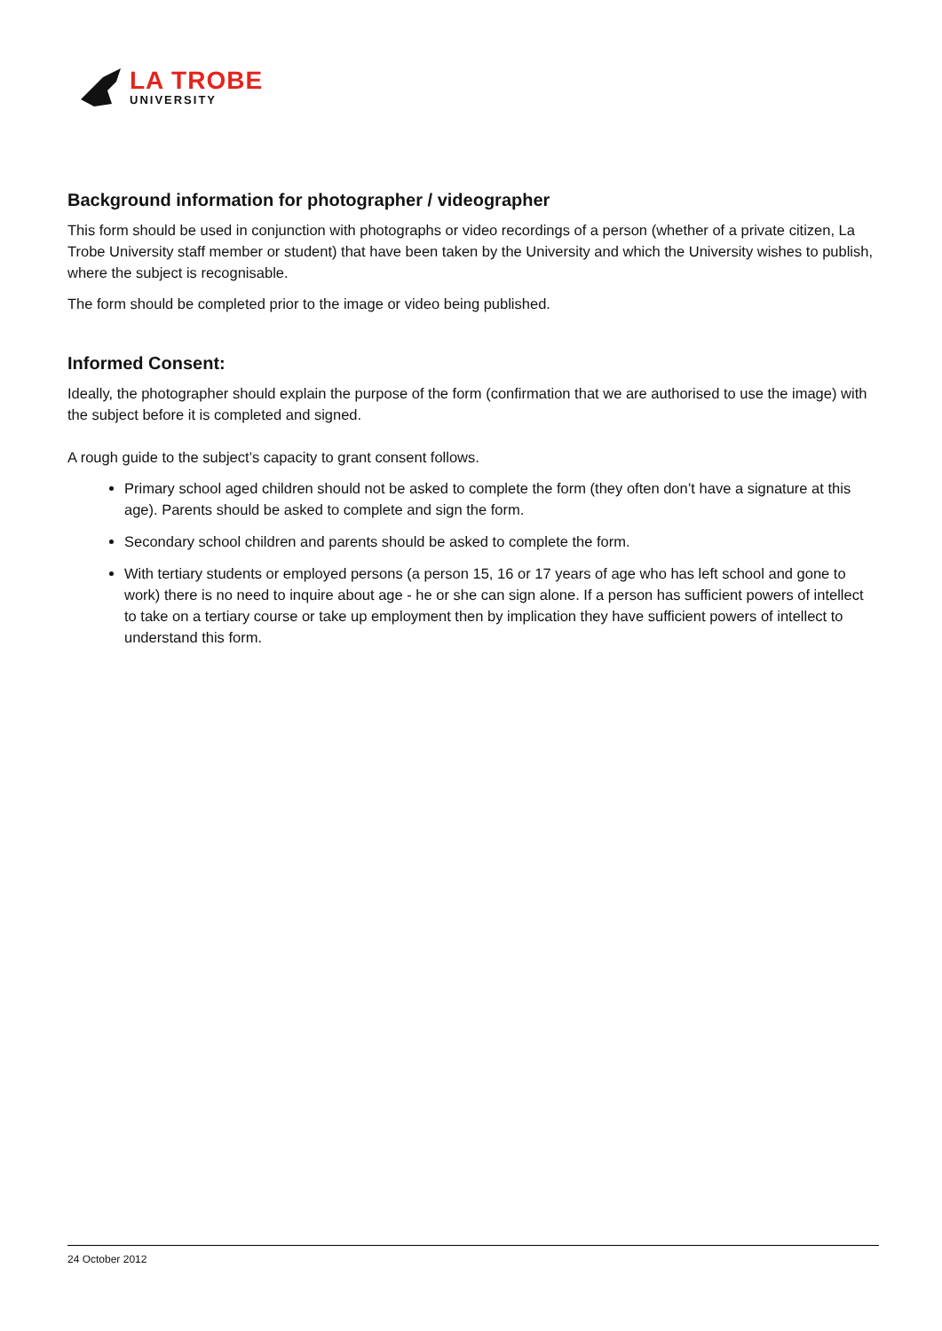LA TROBE
UNIVERSITY
Background information for photographer / videographer
This form should be used in conjunction with photographs or video recordings of a person (whether of a private citizen, La Trobe University staff member or student) that have been taken by the University and which the University wishes to publish, where the subject is recognisable.
The form should be completed prior to the image or video being published.
Informed Consent:
Ideally, the photographer should explain the purpose of the form (confirmation that we are authorised to use the image) with the subject before it is completed and signed.
A rough guide to the subject’s capacity to grant consent follows.
Primary school aged children should not be asked to complete the form (they often don’t have a signature at this age). Parents should be asked to complete and sign the form.
Secondary school children and parents should be asked to complete the form.
With tertiary students or employed persons (a person 15, 16 or 17 years of age who has left school and gone to work) there is no need to inquire about age - he or she can sign alone. If a person has sufficient powers of intellect to take on a tertiary course or take up employment then by implication they have sufficient powers of intellect to understand this form.
24 October 2012